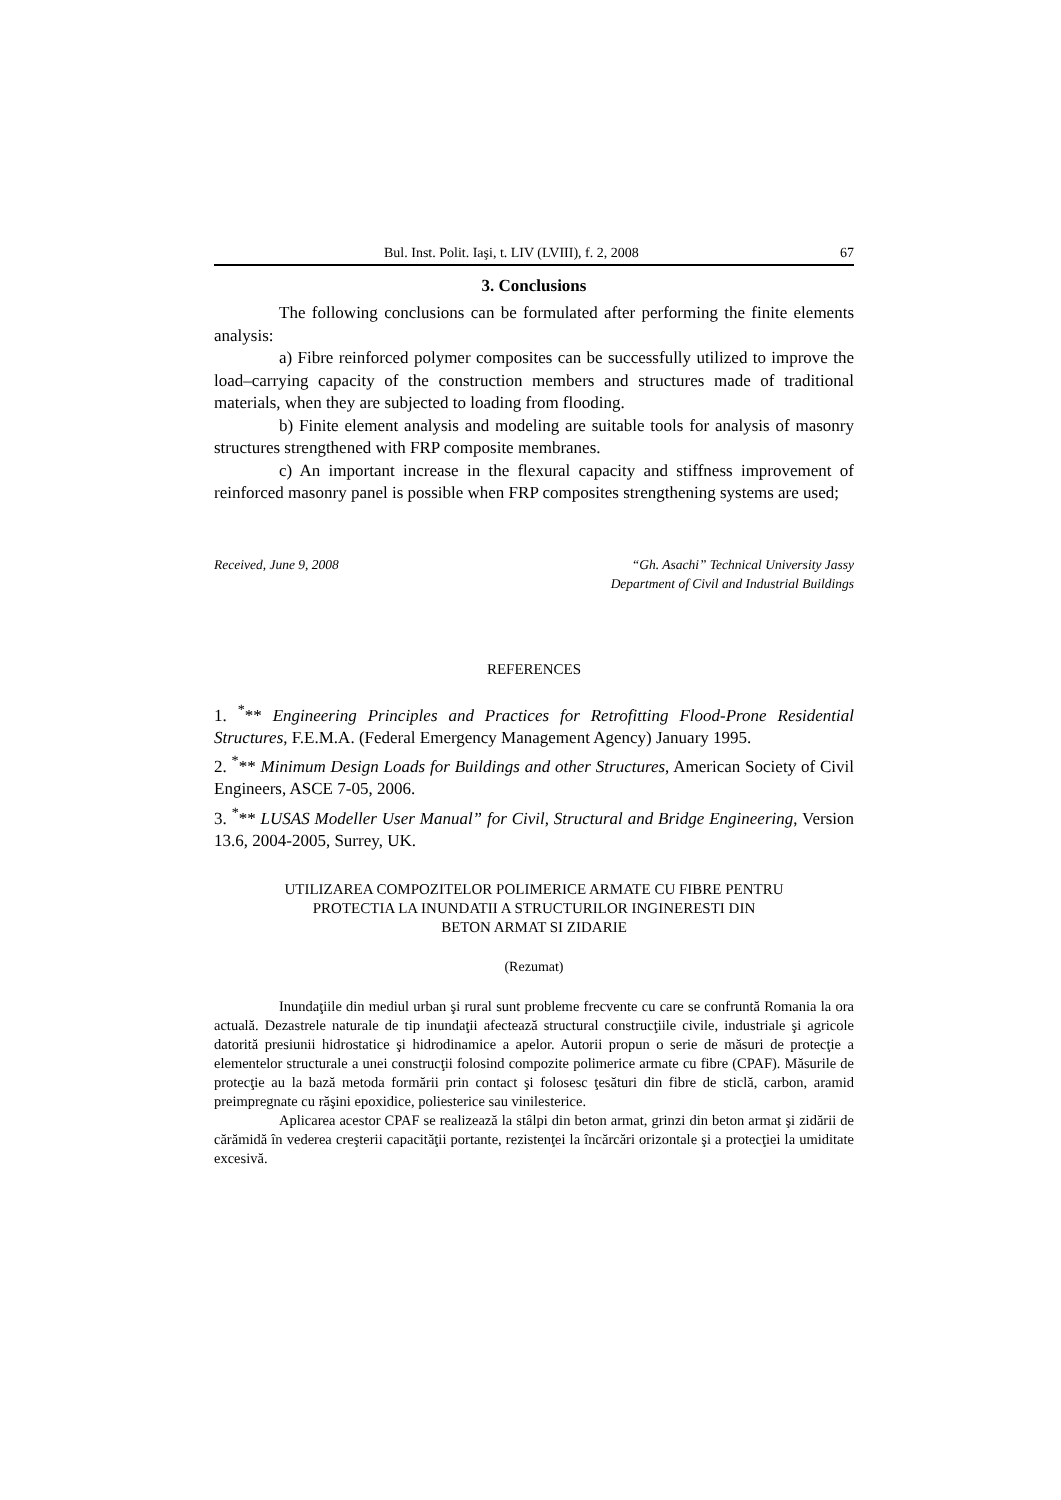Bul. Inst. Polit. Iaşi, t. LIV (LVIII), f. 2, 2008 67
3. Conclusions
The following conclusions can be formulated after performing the finite elements analysis:
a) Fibre reinforced polymer composites can be successfully utilized to improve the load–carrying capacity of the construction members and structures made of traditional materials, when they are subjected to loading from flooding.
b) Finite element analysis and modeling are suitable tools for analysis of masonry structures strengthened with FRP composite membranes.
c) An important increase in the flexural capacity and stiffness improvement of reinforced masonry panel is possible when FRP composites strengthening systems are used;
Received, June 9, 2008 “Gh. Asachi” Technical University Jassy
Department of Civil and Industrial Buildings
REFERENCES
1. <sup>*</sup>** Engineering Principles and Practices for Retrofitting Flood-Prone Residential Structures, F.E.M.A. (Federal Emergency Management Agency) January 1995.
2. <sup>*</sup>** Minimum Design Loads for Buildings and other Structures, American Society of Civil Engineers, ASCE 7-05, 2006.
3. <sup>*</sup>** LUSAS Modeller User Manual” for Civil, Structural and Bridge Engineering, Version 13.6, 2004-2005, Surrey, UK.
UTILIZAREA COMPOZITELOR POLIMERICE ARMATE CU FIBRE PENTRU
PROTECTIA LA INUNDATII A STRUCTURILOR INGINERESTI DIN
BETON ARMAT SI ZIDARIE
(Rezumat)
Inundaţiile din mediul urban şi rural sunt probleme frecvente cu care se confruntă Romania la ora actuală. Dezastrele naturale de tip inundaţii afectează structural construcţiile civile, industriale şi agricole datorită presiunii hidrostatice şi hidrodinamice a apelor. Autorii propun o serie de măsuri de protecţie a elementelor structurale a unei construcţii folosind compozite polimerice armate cu fibre (CPAF). Măsurile de protecţie au la bază metoda formării prin contact şi folosesc ţesături din fibre de sticlă, carbon, aramid preimpregnate cu răşini epoxidice, poliesterice sau vinilesterice.
Aplicarea acestor CPAF se realizează la stâlpi din beton armat, grinzi din beton armat şi zidării de cărămidă în vederea creşterii capacităţii portante, rezistenţei la încărcări orizontale şi a protecţiei la umiditate excesivă.